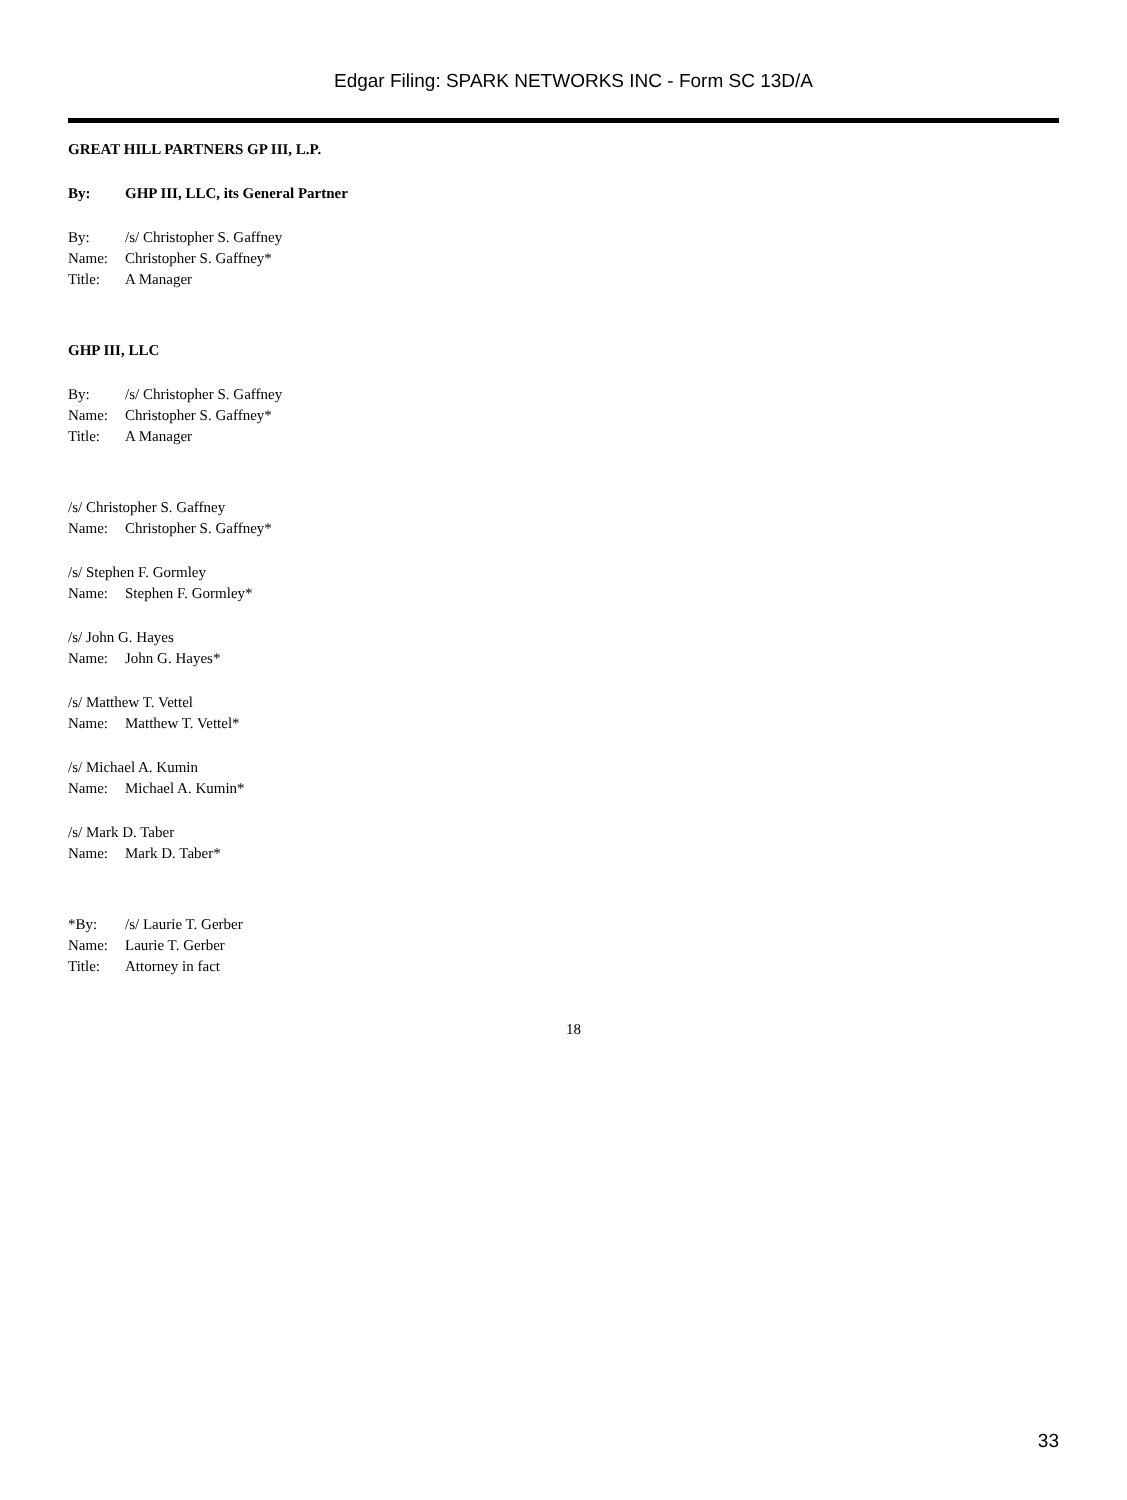Edgar Filing: SPARK NETWORKS INC - Form SC 13D/A
GREAT HILL PARTNERS GP III, L.P.
By: GHP III, LLC, its General Partner
By: /s/ Christopher S. Gaffney
Name: Christopher S. Gaffney*
Title: A Manager
GHP III, LLC
By: /s/ Christopher S. Gaffney
Name: Christopher S. Gaffney*
Title: A Manager
/s/ Christopher S. Gaffney
Name: Christopher S. Gaffney*
/s/ Stephen F. Gormley
Name: Stephen F. Gormley*
/s/ John G. Hayes
Name: John G. Hayes*
/s/ Matthew T. Vettel
Name: Matthew T. Vettel*
/s/ Michael A. Kumin
Name: Michael A. Kumin*
/s/ Mark D. Taber
Name: Mark D. Taber*
*By: /s/ Laurie T. Gerber
Name: Laurie T. Gerber
Title: Attorney in fact
18
33